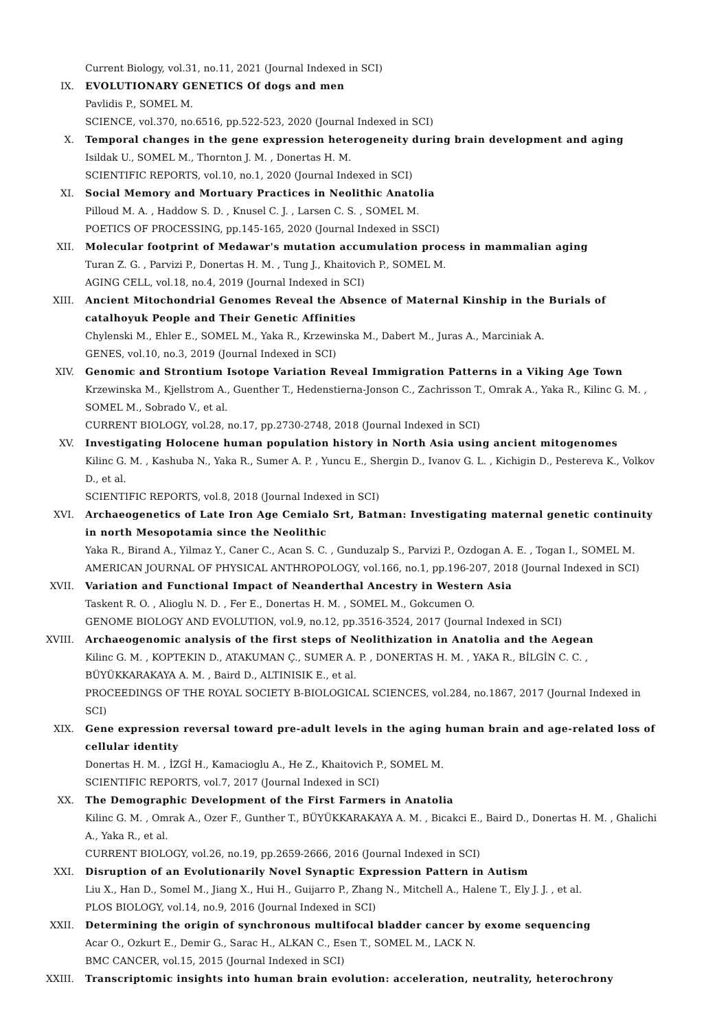Current Biology, vol.31, no.11, 2021 (Journal Indexed in SCI)
IX. EVOLUTIONARY GENETICS Of dogs and men
Pavlidis P., SOMEL M.
SCIENCE, vol.370, no.6516, pp.522-523, 2020 (Journal Indexed in SCI)
X. Temporal changes in the gene expression heterogeneity during brain development and aging
Isildak U., SOMEL M., Thornton J. M. , Donertas H. M.
SCIENTIFIC REPORTS, vol.10, no.1, 2020 (Journal Indexed in SCI)
XI. Social Memory and Mortuary Practices in Neolithic Anatolia
Pilloud M. A. , Haddow S. D. , Knusel C. J. , Larsen C. S. , SOMEL M.
POETICS OF PROCESSING, pp.145-165, 2020 (Journal Indexed in SSCI)
XII. Molecular footprint of Medawar's mutation accumulation process in mammalian aging
Turan Z. G. , Parvizi P., Donertas H. M. , Tung J., Khaitovich P., SOMEL M.
AGING CELL, vol.18, no.4, 2019 (Journal Indexed in SCI)
XIII. Ancient Mitochondrial Genomes Reveal the Absence of Maternal Kinship in the Burials of catalhoyuk People and Their Genetic Affinities
Chylenski M., Ehler E., SOMEL M., Yaka R., Krzewinska M., Dabert M., Juras A., Marciniak A.
GENES, vol.10, no.3, 2019 (Journal Indexed in SCI)
XIV. Genomic and Strontium Isotope Variation Reveal Immigration Patterns in a Viking Age Town
Krzewinska M., Kjellstrom A., Guenther T., Hedenstierna-Jonson C., Zachrisson T., Omrak A., Yaka R., Kilinc G. M. , SOMEL M., Sobrado V., et al.
CURRENT BIOLOGY, vol.28, no.17, pp.2730-2748, 2018 (Journal Indexed in SCI)
XV. Investigating Holocene human population history in North Asia using ancient mitogenomes
Kilinc G. M. , Kashuba N., Yaka R., Sumer A. P. , Yuncu E., Shergin D., Ivanov G. L. , Kichigin D., Pestereva K., Volkov D., et al.
SCIENTIFIC REPORTS, vol.8, 2018 (Journal Indexed in SCI)
XVI. Archaeogenetics of Late Iron Age Cemialo Srt, Batman: Investigating maternal genetic continuity in north Mesopotamia since the Neolithic
Yaka R., Birand A., Yilmaz Y., Caner C., Acan S. C. , Gunduzalp S., Parvizi P., Ozdogan A. E. , Togan I., SOMEL M.
AMERICAN JOURNAL OF PHYSICAL ANTHROPOLOGY, vol.166, no.1, pp.196-207, 2018 (Journal Indexed in SCI)
XVII. Variation and Functional Impact of Neanderthal Ancestry in Western Asia
Taskent R. O. , Alioglu N. D. , Fer E., Donertas H. M. , SOMEL M., Gokcumen O.
GENOME BIOLOGY AND EVOLUTION, vol.9, no.12, pp.3516-3524, 2017 (Journal Indexed in SCI)
XVIII. Archaeogenomic analysis of the first steps of Neolithization in Anatolia and the Aegean
Kilinc G. M. , KOPTEKIN D., ATAKUMAN Ç., SUMER A. P. , DONERTAS H. M. , YAKA R., BİLGİN C. C. , BÜYÜKKARAKAYA A. M. , Baird D., ALTINISIK E., et al.
PROCEEDINGS OF THE ROYAL SOCIETY B-BIOLOGICAL SCIENCES, vol.284, no.1867, 2017 (Journal Indexed in SCI)
XIX. Gene expression reversal toward pre-adult levels in the aging human brain and age-related loss of cellular identity
Donertas H. M. , İZGİ H., Kamacioglu A., He Z., Khaitovich P., SOMEL M.
SCIENTIFIC REPORTS, vol.7, 2017 (Journal Indexed in SCI)
XX. The Demographic Development of the First Farmers in Anatolia
Kilinc G. M. , Omrak A., Ozer F., Gunther T., BÜYÜKKARAKAYA A. M. , Bicakci E., Baird D., Donertas H. M. , Ghalichi A., Yaka R., et al.
CURRENT BIOLOGY, vol.26, no.19, pp.2659-2666, 2016 (Journal Indexed in SCI)
XXI. Disruption of an Evolutionarily Novel Synaptic Expression Pattern in Autism
Liu X., Han D., Somel M., Jiang X., Hui H., Guijarro P., Zhang N., Mitchell A., Halene T., Ely J. J. , et al.
PLOS BIOLOGY, vol.14, no.9, 2016 (Journal Indexed in SCI)
XXII. Determining the origin of synchronous multifocal bladder cancer by exome sequencing
Acar O., Ozkurt E., Demir G., Sarac H., ALKAN C., Esen T., SOMEL M., LACK N.
BMC CANCER, vol.15, 2015 (Journal Indexed in SCI)
XXIII. Transcriptomic insights into human brain evolution: acceleration, neutrality, heterochrony